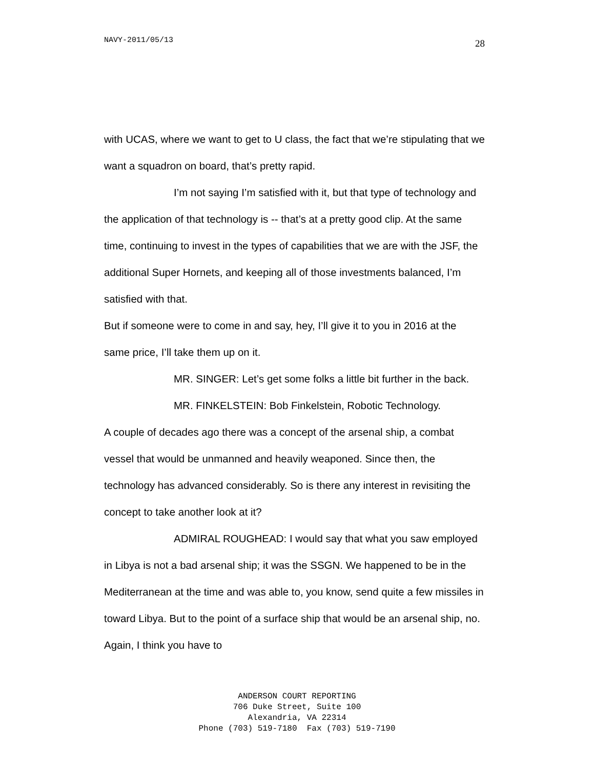NAVY-2011/05/13 28
with UCAS, where we want to get to U class, the fact that we’re stipulating that we want a squadron on board, that’s pretty rapid.
I’m not saying I’m satisfied with it, but that type of technology and the application of that technology is -- that’s at a pretty good clip. At the same time, continuing to invest in the types of capabilities that we are with the JSF, the additional Super Hornets, and keeping all of those investments balanced, I’m satisfied with that.
But if someone were to come in and say, hey, I’ll give it to you in 2016 at the same price, I’ll take them up on it.
MR. SINGER: Let’s get some folks a little bit further in the back.
MR. FINKELSTEIN: Bob Finkelstein, Robotic Technology.
A couple of decades ago there was a concept of the arsenal ship, a combat vessel that would be unmanned and heavily weaponed. Since then, the technology has advanced considerably. So is there any interest in revisiting the concept to take another look at it?
ADMIRAL ROUGHEAD: I would say that what you saw employed in Libya is not a bad arsenal ship; it was the SSGN. We happened to be in the Mediterranean at the time and was able to, you know, send quite a few missiles in toward Libya. But to the point of a surface ship that would be an arsenal ship, no. Again, I think you have to
ANDERSON COURT REPORTING
706 Duke Street, Suite 100
Alexandria, VA 22314
Phone (703) 519-7180 Fax (703) 519-7190